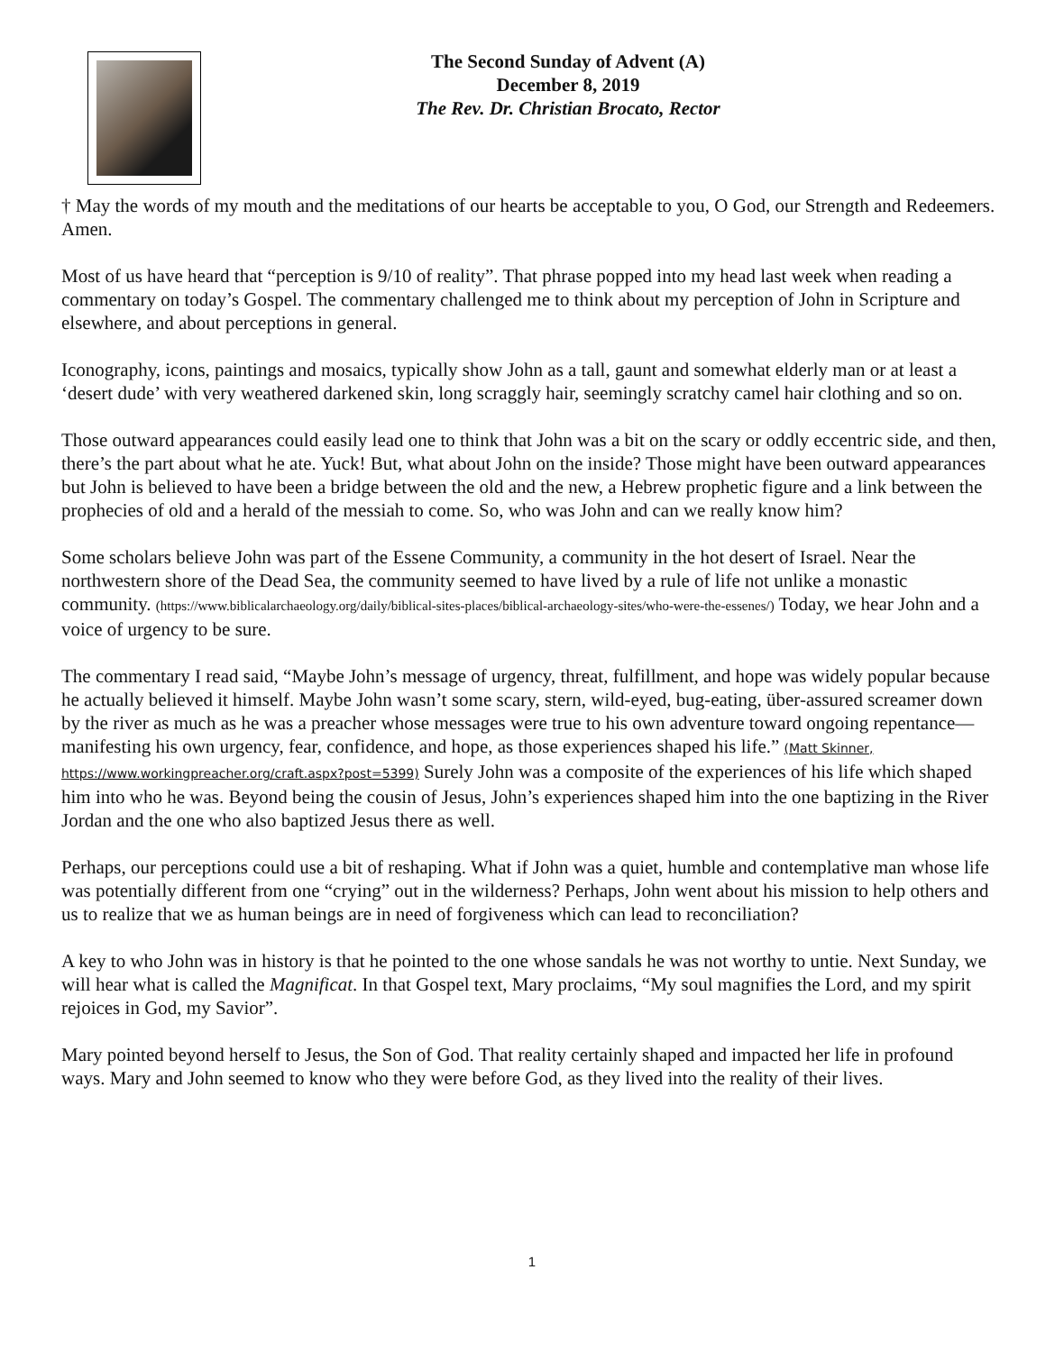The Second Sunday of Advent (A)
December 8, 2019
The Rev. Dr. Christian Brocato, Rector
† May the words of my mouth and the meditations of our hearts be acceptable to you, O God, our Strength and Redeemers. Amen.
Most of us have heard that “perception is 9/10 of reality”. That phrase popped into my head last week when reading a commentary on today’s Gospel. The commentary challenged me to think about my perception of John in Scripture and elsewhere, and about perceptions in general.
Iconography, icons, paintings and mosaics, typically show John as a tall, gaunt and somewhat elderly man or at least a ‘desert dude’ with very weathered darkened skin, long scraggly hair, seemingly scratchy camel hair clothing and so on.
Those outward appearances could easily lead one to think that John was a bit on the scary or oddly eccentric side, and then, there’s the part about what he ate. Yuck! But, what about John on the inside? Those might have been outward appearances but John is believed to have been a bridge between the old and the new, a Hebrew prophetic figure and a link between the prophecies of old and a herald of the messiah to come. So, who was John and can we really know him?
Some scholars believe John was part of the Essene Community, a community in the hot desert of Israel. Near the northwestern shore of the Dead Sea, the community seemed to have lived by a rule of life not unlike a monastic community. (https://www.biblicalarchaeology.org/daily/biblical-sites-places/biblical-archaeology-sites/who-were-the-essenes/) Today, we hear John and a voice of urgency to be sure.
The commentary I read said, “Maybe John’s message of urgency, threat, fulfillment, and hope was widely popular because he actually believed it himself. Maybe John wasn’t some scary, stern, wild-eyed, bug-eating, über-assured screamer down by the river as much as he was a preacher whose messages were true to his own adventure toward ongoing repentance—manifesting his own urgency, fear, confidence, and hope, as those experiences shaped his life.” (Matt Skinner, https://www.workingpreacher.org/craft.aspx?post=5399) Surely John was a composite of the experiences of his life which shaped him into who he was. Beyond being the cousin of Jesus, John’s experiences shaped him into the one baptizing in the River Jordan and the one who also baptized Jesus there as well.
Perhaps, our perceptions could use a bit of reshaping. What if John was a quiet, humble and contemplative man whose life was potentially different from one “crying” out in the wilderness? Perhaps, John went about his mission to help others and us to realize that we as human beings are in need of forgiveness which can lead to reconciliation?
A key to who John was in history is that he pointed to the one whose sandals he was not worthy to untie. Next Sunday, we will hear what is called the Magnificat. In that Gospel text, Mary proclaims, “My soul magnifies the Lord, and my spirit rejoices in God, my Savior”.
Mary pointed beyond herself to Jesus, the Son of God. That reality certainly shaped and impacted her life in profound ways. Mary and John seemed to know who they were before God, as they lived into the reality of their lives.
1